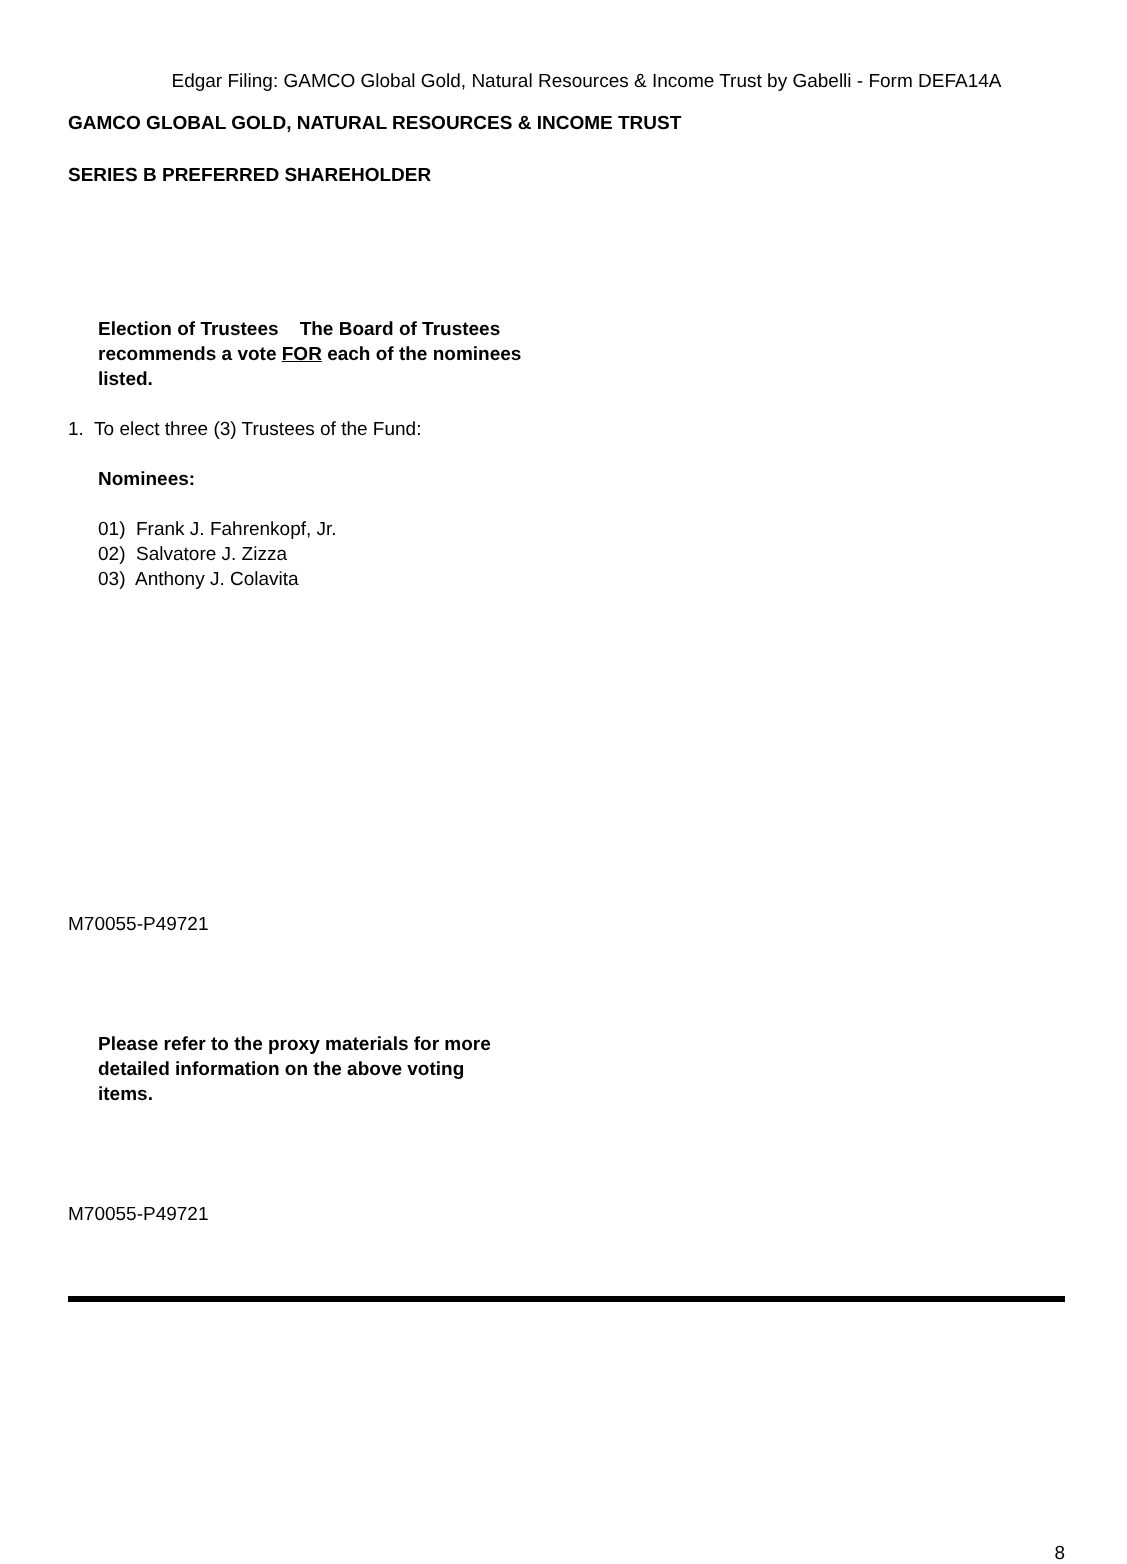Edgar Filing: GAMCO Global Gold, Natural Resources & Income Trust by Gabelli - Form DEFA14A
GAMCO GLOBAL GOLD, NATURAL RESOURCES & INCOME TRUST
SERIES B PREFERRED SHAREHOLDER
Election of Trustees The Board of Trustees recommends a vote FOR each of the nominees listed.
1. To elect three (3) Trustees of the Fund:
Nominees:
01) Frank J. Fahrenkopf, Jr.
02) Salvatore J. Zizza
03) Anthony J. Colavita
M70055-P49721
Please refer to the proxy materials for more detailed information on the above voting items.
M70055-P49721
8